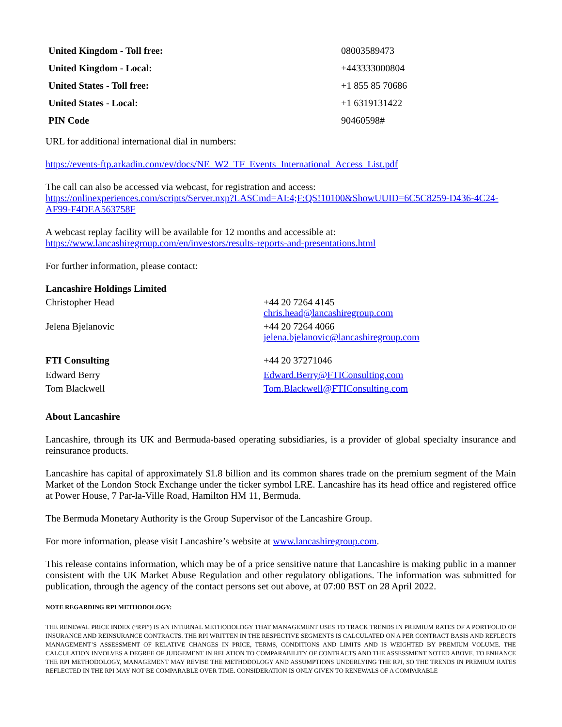| United Kingdom - Toll free: | 08003589473 |
| United Kingdom - Local: | +443333000804 |
| United States - Toll free: | +1 855 85 70686 |
| United States - Local: | +1 6319131422 |
| PIN Code | 90460598# |
URL for additional international dial in numbers:
https://events-ftp.arkadin.com/ev/docs/NE_W2_TF_Events_International_Access_List.pdf
The call can also be accessed via webcast, for registration and access:
https://onlinexperiences.com/scripts/Server.nxp?LASCmd=AI:4;F:QS!10100&ShowUUID=6C5C8259-D436-4C24-AF99-F4DEA563758F
A webcast replay facility will be available for 12 months and accessible at:
https://www.lancashiregroup.com/en/investors/results-reports-and-presentations.html
For further information, please contact:
| Lancashire Holdings Limited | |
| Christopher Head | +44 20 7264 4145 chris.head@lancashiregroup.com |
| Jelena Bjelanovic | +44 20 7264 4066 jelena.bjelanovic@lancashiregroup.com |
| FTI Consulting | +44 20 37271046 |
| Edward Berry | Edward.Berry@FTIConsulting.com |
| Tom Blackwell | Tom.Blackwell@FTIConsulting.com |
About Lancashire
Lancashire, through its UK and Bermuda-based operating subsidiaries, is a provider of global specialty insurance and reinsurance products.
Lancashire has capital of approximately $1.8 billion and its common shares trade on the premium segment of the Main Market of the London Stock Exchange under the ticker symbol LRE. Lancashire has its head office and registered office at Power House, 7 Par-la-Ville Road, Hamilton HM 11, Bermuda.
The Bermuda Monetary Authority is the Group Supervisor of the Lancashire Group.
For more information, please visit Lancashire’s website at www.lancashiregroup.com.
This release contains information, which may be of a price sensitive nature that Lancashire is making public in a manner consistent with the UK Market Abuse Regulation and other regulatory obligations. The information was submitted for publication, through the agency of the contact persons set out above, at 07:00 BST on 28 April 2022.
NOTE REGARDING RPI METHODOLOGY:
THE RENEWAL PRICE INDEX (“RPI”) IS AN INTERNAL METHODOLOGY THAT MANAGEMENT USES TO TRACK TRENDS IN PREMIUM RATES OF A PORTFOLIO OF INSURANCE AND REINSURANCE CONTRACTS. THE RPI WRITTEN IN THE RESPECTIVE SEGMENTS IS CALCULATED ON A PER CONTRACT BASIS AND REFLECTS MANAGEMENT’S ASSESSMENT OF RELATIVE CHANGES IN PRICE, TERMS, CONDITIONS AND LIMITS AND IS WEIGHTED BY PREMIUM VOLUME. THE CALCULATION INVOLVES A DEGREE OF JUDGEMENT IN RELATION TO COMPARABILITY OF CONTRACTS AND THE ASSESSMENT NOTED ABOVE. TO ENHANCE THE RPI METHODOLOGY, MANAGEMENT MAY REVISE THE METHODOLOGY AND ASSUMPTIONS UNDERLYING THE RPI, SO THE TRENDS IN PREMIUM RATES REFLECTED IN THE RPI MAY NOT BE COMPARABLE OVER TIME. CONSIDERATION IS ONLY GIVEN TO RENEWALS OF A COMPARABLE